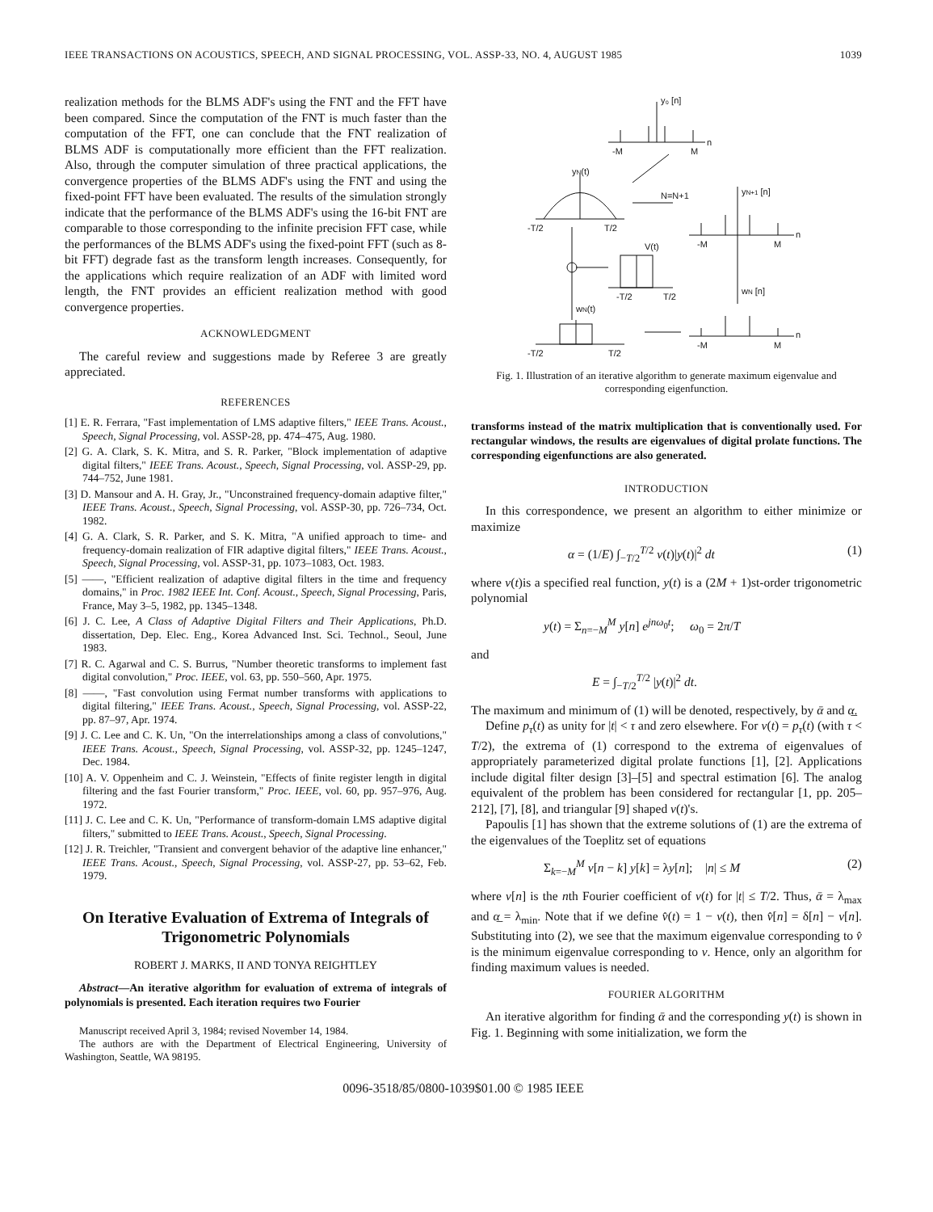IEEE TRANSACTIONS ON ACOUSTICS, SPEECH, AND SIGNAL PROCESSING, VOL. ASSP-33, NO. 4, AUGUST 1985 1039
realization methods for the BLMS ADF's using the FNT and the FFT have been compared. Since the computation of the FNT is much faster than the computation of the FFT, one can conclude that the FNT realization of BLMS ADF is computationally more efficient than the FFT realization. Also, through the computer simulation of three practical applications, the convergence properties of the BLMS ADF's using the FNT and using the fixed-point FFT have been evaluated. The results of the simulation strongly indicate that the performance of the BLMS ADF's using the 16-bit FNT are comparable to those corresponding to the infinite precision FFT case, while the performances of the BLMS ADF's using the fixed-point FFT (such as 8-bit FFT) degrade fast as the transform length increases. Consequently, for the applications which require realization of an ADF with limited word length, the FNT provides an efficient realization method with good convergence properties.
ACKNOWLEDGMENT
The careful review and suggestions made by Referee 3 are greatly appreciated.
REFERENCES
[1] E. R. Ferrara, "Fast implementation of LMS adaptive filters," IEEE Trans. Acoust., Speech, Signal Processing, vol. ASSP-28, pp. 474–475, Aug. 1980.
[2] G. A. Clark, S. K. Mitra, and S. R. Parker, "Block implementation of adaptive digital filters," IEEE Trans. Acoust., Speech, Signal Processing, vol. ASSP-29, pp. 744–752, June 1981.
[3] D. Mansour and A. H. Gray, Jr., "Unconstrained frequency-domain adaptive filter," IEEE Trans. Acoust., Speech, Signal Processing, vol. ASSP-30, pp. 726–734, Oct. 1982.
[4] G. A. Clark, S. R. Parker, and S. K. Mitra, "A unified approach to time- and frequency-domain realization of FIR adaptive digital filters," IEEE Trans. Acoust., Speech, Signal Processing, vol. ASSP-31, pp. 1073–1083, Oct. 1983.
[5] ——, "Efficient realization of adaptive digital filters in the time and frequency domains," in Proc. 1982 IEEE Int. Conf. Acoust., Speech, Signal Processing, Paris, France, May 3–5, 1982, pp. 1345–1348.
[6] J. C. Lee, A Class of Adaptive Digital Filters and Their Applications, Ph.D. dissertation, Dep. Elec. Eng., Korea Advanced Inst. Sci. Technol., Seoul, June 1983.
[7] R. C. Agarwal and C. S. Burrus, "Number theoretic transforms to implement fast digital convolution," Proc. IEEE, vol. 63, pp. 550–560, Apr. 1975.
[8] ——, "Fast convolution using Fermat number transforms with applications to digital filtering," IEEE Trans. Acoust., Speech, Signal Processing, vol. ASSP-22, pp. 87–97, Apr. 1974.
[9] J. C. Lee and C. K. Un, "On the interrelationships among a class of convolutions," IEEE Trans. Acoust., Speech, Signal Processing, vol. ASSP-32, pp. 1245–1247, Dec. 1984.
[10] A. V. Oppenheim and C. J. Weinstein, "Effects of finite register length in digital filtering and the fast Fourier transform," Proc. IEEE, vol. 60, pp. 957–976, Aug. 1972.
[11] J. C. Lee and C. K. Un, "Performance of transform-domain LMS adaptive digital filters," submitted to IEEE Trans. Acoust., Speech, Signal Processing.
[12] J. R. Treichler, "Transient and convergent behavior of the adaptive line enhancer," IEEE Trans. Acoust., Speech, Signal Processing, vol. ASSP-27, pp. 53–62, Feb. 1979.
On Iterative Evaluation of Extrema of Integrals of Trigonometric Polynomials
ROBERT J. MARKS, II AND TONYA REIGHTLEY
Abstract—An iterative algorithm for evaluation of extrema of integrals of polynomials is presented. Each iteration requires two Fourier
Manuscript received April 3, 1984; revised November 14, 1984.
The authors are with the Department of Electrical Engineering, University of Washington, Seattle, WA 98195.
y₀ [n]
-M
M
n
yN(t)
N=N+1
yN+1 [n]
-T/2
T/2
V(t)
-M
M
n
-T/2
T/2
wN [n]
wN(t)
-M
M
n
-T/2
T/2
Fig. 1. Illustration of an iterative algorithm to generate maximum eigenvalue and corresponding eigenfunction.
transforms instead of the matrix multiplication that is conventionally used. For rectangular windows, the results are eigenvalues of digital prolate functions. The corresponding eigenfunctions are also generated.
INTRODUCTION
In this correspondence, we present an algorithm to either minimize or maximize
α = (1/E) ∫<sub>−T/2</sub><sup>T/2</sup> v(t)|y(t)|<sup>2</sup> dt (1)
where v(t)is a specified real function, y(t) is a (2M + 1)st-order trigonometric polynomial
y(t) = Σ<sub>n=−M</sub><sup>M</sup> y[n] e<sup>jnω<sub>0</sub>t</sup>; ω<sub>0</sub> = 2π/T
and
E = ∫<sub>−T/2</sub><sup>T/2</sup> |y(t)|<sup>2</sup> dt.
The maximum and minimum of (1) will be denoted, respectively, by ᾱ and α̲.
Define p<sub>τ</sub>(t) as unity for |t| < τ and zero elsewhere. For v(t) = p<sub>τ</sub>(t) (with τ < T/2), the extrema of (1) correspond to the extrema of eigenvalues of appropriately parameterized digital prolate functions [1], [2]. Applications include digital filter design [3]–[5] and spectral estimation [6]. The analog equivalent of the problem has been considered for rectangular [1, pp. 205–212], [7], [8], and triangular [9] shaped v(t)'s.
Papoulis [1] has shown that the extreme solutions of (1) are the extrema of the eigenvalues of the Toeplitz set of equations
Σ<sub>k=−M</sub><sup>M</sup> v[n − k] y[k] = λy[n]; |n| ≤ M (2)
where v[n] is the nth Fourier coefficient of v(t) for |t| ≤ T/2. Thus, ᾱ = λ<sub>max</sub> and α̲ = λ<sub>min</sub>. Note that if we define v̂(t) = 1 − v(t), then v̂[n] = δ[n] − v[n]. Substituting into (2), we see that the maximum eigenvalue corresponding to v̂ is the minimum eigenvalue corresponding to v. Hence, only an algorithm for finding maximum values is needed.
FOURIER ALGORITHM
An iterative algorithm for finding ᾱ and the corresponding y(t) is shown in Fig. 1. Beginning with some initialization, we form the
0096-3518/85/0800-1039$01.00 © 1985 IEEE